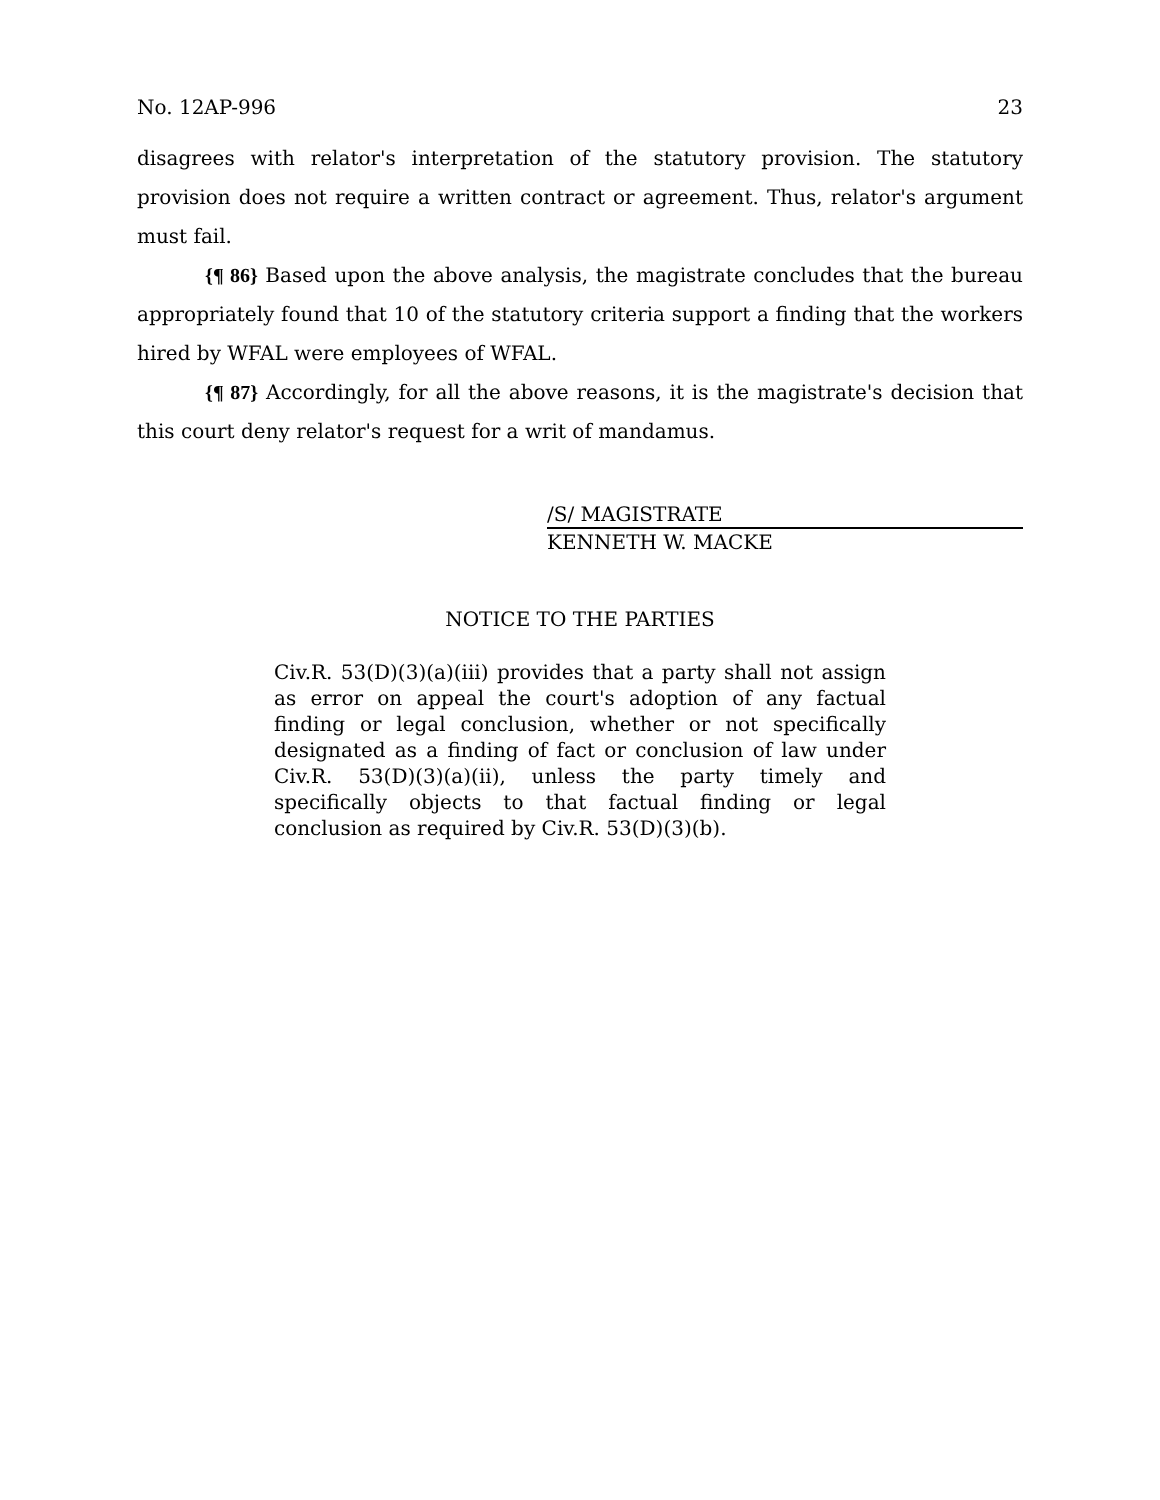No. 12AP-996 23
disagrees with relator's interpretation of the statutory provision. The statutory provision does not require a written contract or agreement. Thus, relator's argument must fail.
{¶ 86} Based upon the above analysis, the magistrate concludes that the bureau appropriately found that 10 of the statutory criteria support a finding that the workers hired by WFAL were employees of WFAL.
{¶ 87} Accordingly, for all the above reasons, it is the magistrate's decision that this court deny relator's request for a writ of mandamus.
/S/ MAGISTRATE
KENNETH W. MACKE
NOTICE TO THE PARTIES
Civ.R. 53(D)(3)(a)(iii) provides that a party shall not assign as error on appeal the court's adoption of any factual finding or legal conclusion, whether or not specifically designated as a finding of fact or conclusion of law under Civ.R. 53(D)(3)(a)(ii), unless the party timely and specifically objects to that factual finding or legal conclusion as required by Civ.R. 53(D)(3)(b).